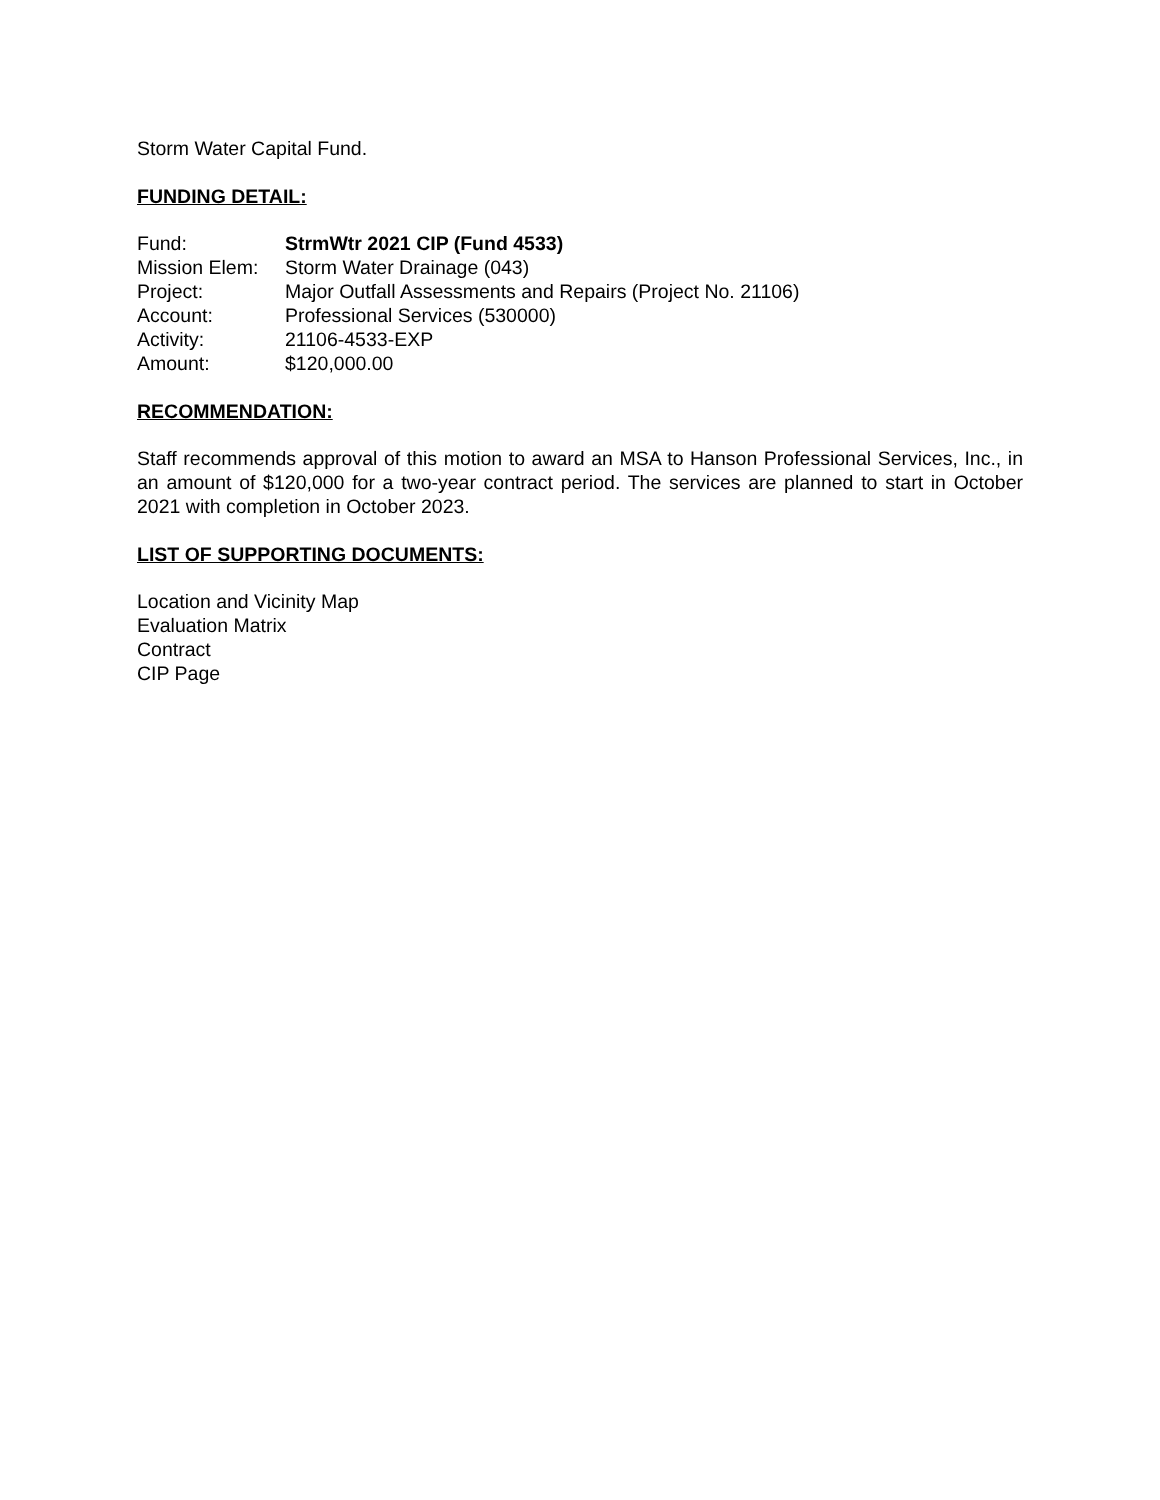Storm Water Capital Fund.
FUNDING DETAIL:
| Fund: | StrmWtr 2021 CIP (Fund 4533) |
| Mission Elem: | Storm Water Drainage (043) |
| Project: | Major Outfall Assessments and Repairs (Project No. 21106) |
| Account: | Professional Services (530000) |
| Activity: | 21106-4533-EXP |
| Amount: | $120,000.00 |
RECOMMENDATION:
Staff recommends approval of this motion to award an MSA to Hanson Professional Services, Inc., in an amount of $120,000 for a two-year contract period. The services are planned to start in October 2021 with completion in October 2023.
LIST OF SUPPORTING DOCUMENTS:
Location and Vicinity Map
Evaluation Matrix
Contract
CIP Page